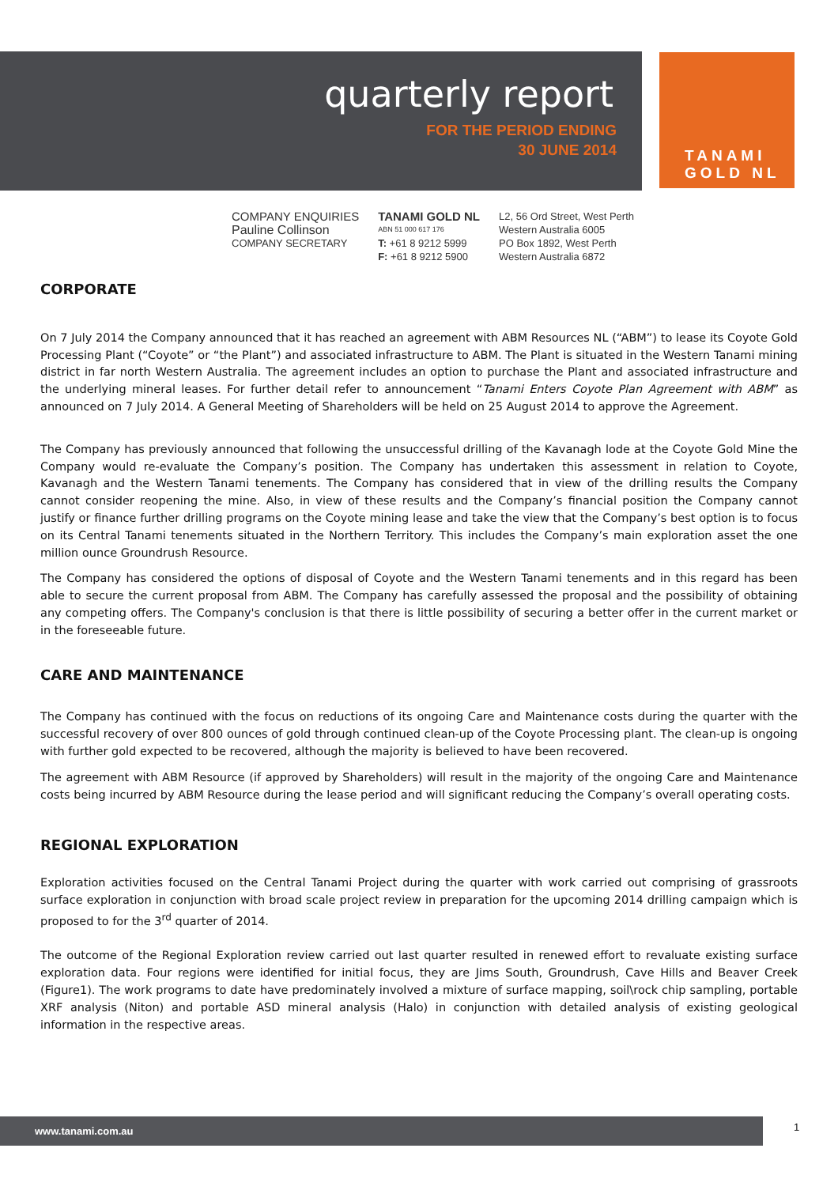quarterly report
FOR THE PERIOD ENDING
30 JUNE 2014
TANAMI
GOLD NL
COMPANY ENQUIRIES
Pauline Collinson
COMPANY SECRETARY
TANAMI GOLD NL
ABN 51 000 617 176
T: +61 8 9212 5999
F: +61 8 9212 5900
L2, 56 Ord Street, West Perth
Western Australia 6005
PO Box 1892, West Perth
Western Australia 6872
CORPORATE
On 7 July 2014 the Company announced that it has reached an agreement with ABM Resources NL (“ABM”) to lease its Coyote Gold Processing Plant (“Coyote” or “the Plant”) and associated infrastructure to ABM. The Plant is situated in the Western Tanami mining district in far north Western Australia. The agreement includes an option to purchase the Plant and associated infrastructure and the underlying mineral leases. For further detail refer to announcement “Tanami Enters Coyote Plan Agreement with ABM” as announced on 7 July 2014. A General Meeting of Shareholders will be held on 25 August 2014 to approve the Agreement.
The Company has previously announced that following the unsuccessful drilling of the Kavanagh lode at the Coyote Gold Mine the Company would re-evaluate the Company’s position. The Company has undertaken this assessment in relation to Coyote, Kavanagh and the Western Tanami tenements. The Company has considered that in view of the drilling results the Company cannot consider reopening the mine. Also, in view of these results and the Company’s financial position the Company cannot justify or finance further drilling programs on the Coyote mining lease and take the view that the Company’s best option is to focus on its Central Tanami tenements situated in the Northern Territory. This includes the Company’s main exploration asset the one million ounce Groundrush Resource.
The Company has considered the options of disposal of Coyote and the Western Tanami tenements and in this regard has been able to secure the current proposal from ABM. The Company has carefully assessed the proposal and the possibility of obtaining any competing offers. The Company's conclusion is that there is little possibility of securing a better offer in the current market or in the foreseeable future.
CARE AND MAINTENANCE
The Company has continued with the focus on reductions of its ongoing Care and Maintenance costs during the quarter with the successful recovery of over 800 ounces of gold through continued clean-up of the Coyote Processing plant. The clean-up is ongoing with further gold expected to be recovered, although the majority is believed to have been recovered.
The agreement with ABM Resource (if approved by Shareholders) will result in the majority of the ongoing Care and Maintenance costs being incurred by ABM Resource during the lease period and will significant reducing the Company’s overall operating costs.
REGIONAL EXPLORATION
Exploration activities focused on the Central Tanami Project during the quarter with work carried out comprising of grassroots surface exploration in conjunction with broad scale project review in preparation for the upcoming 2014 drilling campaign which is proposed to for the 3<sup>rd</sup> quarter of 2014.
The outcome of the Regional Exploration review carried out last quarter resulted in renewed effort to revaluate existing surface exploration data. Four regions were identified for initial focus, they are Jims South, Groundrush, Cave Hills and Beaver Creek (Figure1). The work programs to date have predominately involved a mixture of surface mapping, soil\rock chip sampling, portable XRF analysis (Niton) and portable ASD mineral analysis (Halo) in conjunction with detailed analysis of existing geological information in the respective areas.
www.tanami.com.au 1